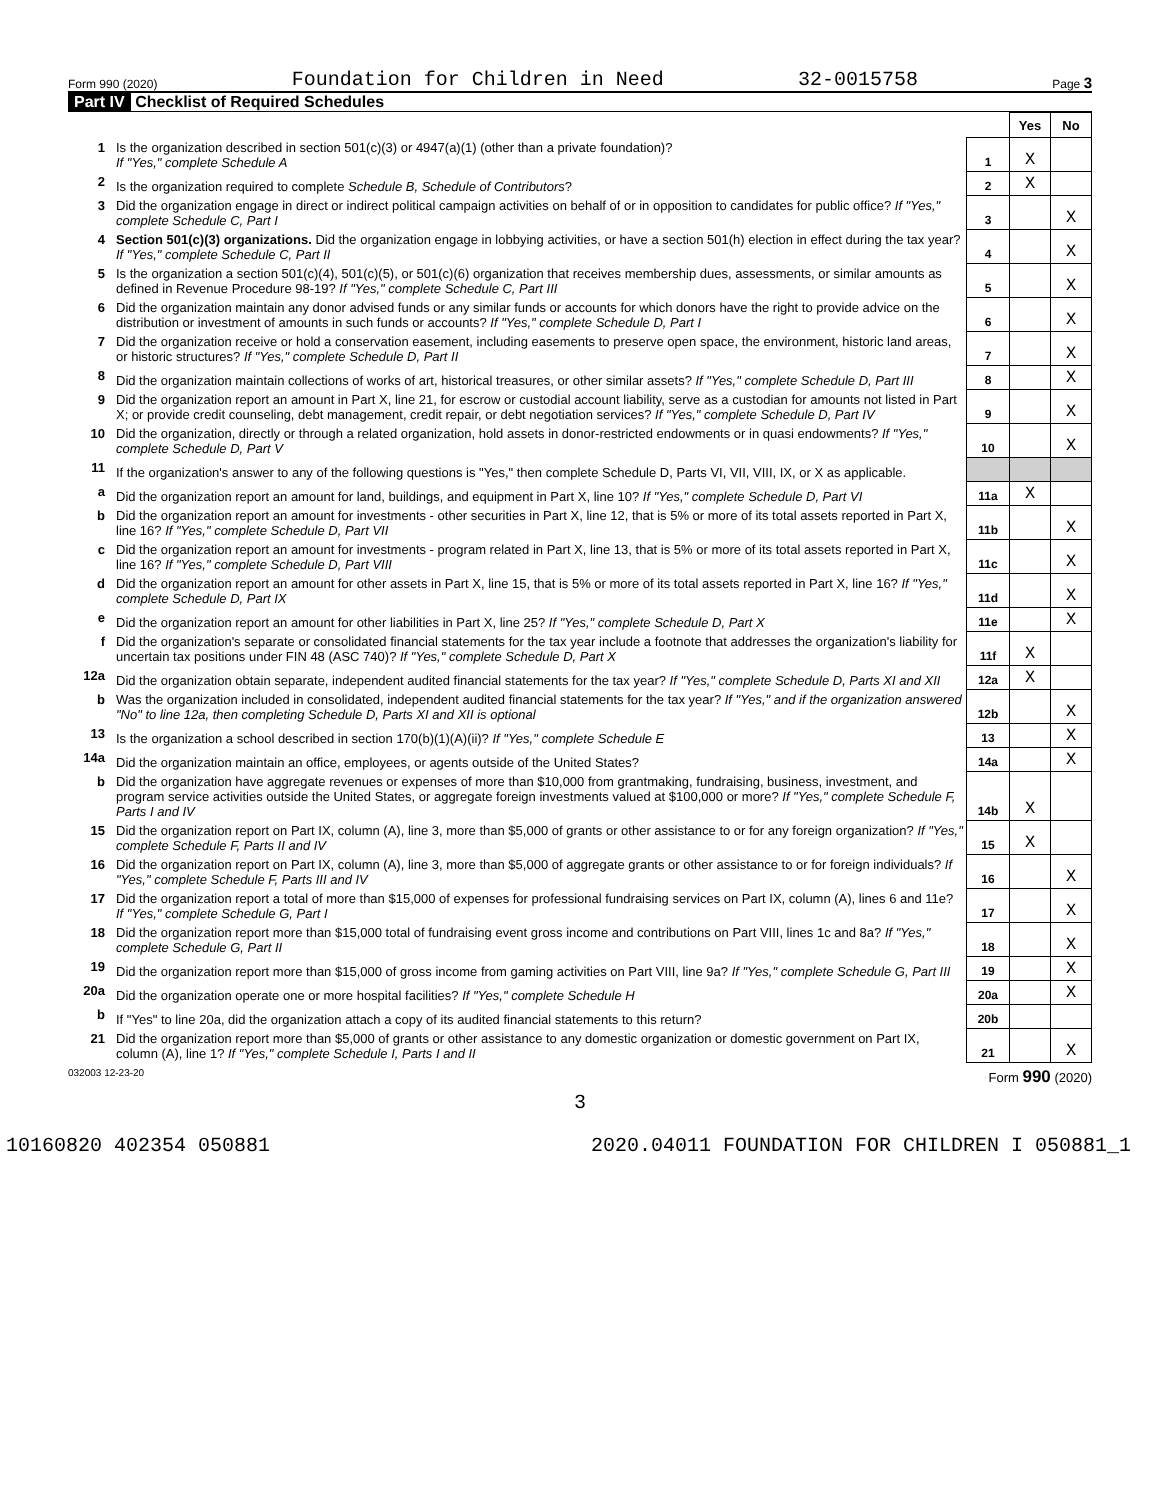Form 990 (2020) Foundation for Children in Need 32-0015758 Page 3
Part IV Checklist of Required Schedules
| | | | Yes | No |
| 1 | Is the organization described in section 501(c)(3) or 4947(a)(1) (other than a private foundation)? If "Yes," complete Schedule A | 1 | X | |
| 2 | Is the organization required to complete Schedule B, Schedule of Contributors ? | 2 | X | |
| 3 | Did the organization engage in direct or indirect political campaign activities on behalf of or in opposition to candidates for public office? If "Yes," complete Schedule C, Part I | 3 | | X |
| 4 | Section 501(c)(3) organizations. Did the organization engage in lobbying activities, or have a section 501(h) election in effect during the tax year? If "Yes," complete Schedule C, Part II | 4 | | X |
| 5 | Is the organization a section 501(c)(4), 501(c)(5), or 501(c)(6) organization that receives membership dues, assessments, or similar amounts as defined in Revenue Procedure 98-19? If "Yes," complete Schedule C, Part III | 5 | | X |
| 6 | Did the organization maintain any donor advised funds or any similar funds or accounts for which donors have the right to provide advice on the distribution or investment of amounts in such funds or accounts? If "Yes," complete Schedule D, Part I | 6 | | X |
| 7 | Did the organization receive or hold a conservation easement, including easements to preserve open space, the environment, historic land areas, or historic structures? If "Yes," complete Schedule D, Part II | 7 | | X |
| 8 | Did the organization maintain collections of works of art, historical treasures, or other similar assets? If "Yes," complete Schedule D, Part III | 8 | | X |
| 9 | Did the organization report an amount in Part X, line 21, for escrow or custodial account liability, serve as a custodian for amounts not listed in Part X; or provide credit counseling, debt management, credit repair, or debt negotiation services? If "Yes," complete Schedule D, Part IV | 9 | | X |
| 10 | Did the organization, directly or through a related organization, hold assets in donor-restricted endowments or in quasi endowments? If "Yes," complete Schedule D, Part V | 10 | | X |
| 11 | If the organization's answer to any of the following questions is "Yes," then complete Schedule D, Parts VI, VII, VIII, IX, or X as applicable. | | | |
| a | Did the organization report an amount for land, buildings, and equipment in Part X, line 10? If "Yes," complete Schedule D, Part VI | 11a | X | |
| b | Did the organization report an amount for investments - other securities in Part X, line 12, that is 5% or more of its total assets reported in Part X, line 16? If "Yes," complete Schedule D, Part VII | 11b | | X |
| c | Did the organization report an amount for investments - program related in Part X, line 13, that is 5% or more of its total assets reported in Part X, line 16? If "Yes," complete Schedule D, Part VIII | 11c | | X |
| d | Did the organization report an amount for other assets in Part X, line 15, that is 5% or more of its total assets reported in Part X, line 16? If "Yes," complete Schedule D, Part IX | 11d | | X |
| e | Did the organization report an amount for other liabilities in Part X, line 25? If "Yes," complete Schedule D, Part X | 11e | | X |
| f | Did the organization's separate or consolidated financial statements for the tax year include a footnote that addresses the organization's liability for uncertain tax positions under FIN 48 (ASC 740)? If "Yes," complete Schedule D, Part X | 11f | X | |
| 12a | Did the organization obtain separate, independent audited financial statements for the tax year? If "Yes," complete Schedule D, Parts XI and XII | 12a | X | |
| b | Was the organization included in consolidated, independent audited financial statements for the tax year? If "Yes," and if the organization answered "No" to line 12a, then completing Schedule D, Parts XI and XII is optional | 12b | | X |
| 13 | Is the organization a school described in section 170(b)(1)(A)(ii)? If "Yes," complete Schedule E | 13 | | X |
| 14a | Did the organization maintain an office, employees, or agents outside of the United States? | 14a | | X |
| b | Did the organization have aggregate revenues or expenses of more than $10,000 from grantmaking, fundraising, business, investment, and program service activities outside the United States, or aggregate foreign investments valued at $100,000 or more? If "Yes," complete Schedule F, Parts I and IV | 14b | X | |
| 15 | Did the organization report on Part IX, column (A), line 3, more than $5,000 of grants or other assistance to or for any foreign organization? If "Yes," complete Schedule F, Parts II and IV | 15 | X | |
| 16 | Did the organization report on Part IX, column (A), line 3, more than $5,000 of aggregate grants or other assistance to or for foreign individuals? If "Yes," complete Schedule F, Parts III and IV | 16 | | X |
| 17 | Did the organization report a total of more than $15,000 of expenses for professional fundraising services on Part IX, column (A), lines 6 and 11e? If "Yes," complete Schedule G, Part I | 17 | | X |
| 18 | Did the organization report more than $15,000 total of fundraising event gross income and contributions on Part VIII, lines 1c and 8a? If "Yes," complete Schedule G, Part II | 18 | | X |
| 19 | Did the organization report more than $15,000 of gross income from gaming activities on Part VIII, line 9a? If "Yes," complete Schedule G, Part III | 19 | | X |
| 20a | Did the organization operate one or more hospital facilities? If "Yes," complete Schedule H | 20a | | X |
| b | If "Yes" to line 20a, did the organization attach a copy of its audited financial statements to this return? | 20b | | |
| 21 | Did the organization report more than $5,000 of grants or other assistance to any domestic organization or domestic government on Part IX, column (A), line 1? If "Yes," complete Schedule I, Parts I and II | 21 | | X |
032003 12-23-20 Form 990 (2020)
3
10160820 402354 050881 2020.04011 FOUNDATION FOR CHILDREN I 050881_1